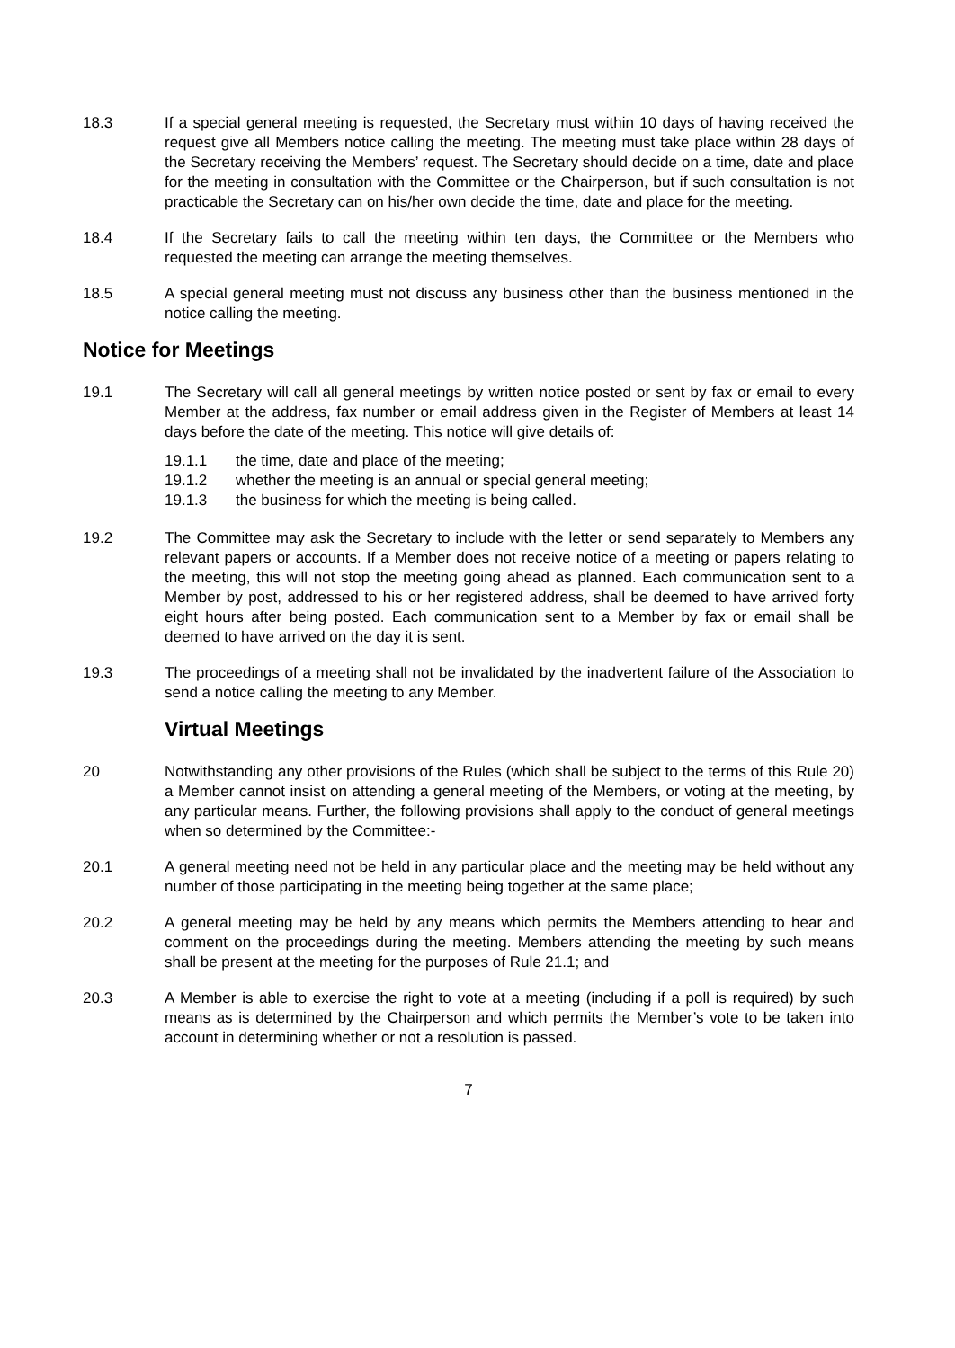18.3 If a special general meeting is requested, the Secretary must within 10 days of having received the request give all Members notice calling the meeting. The meeting must take place within 28 days of the Secretary receiving the Members’ request. The Secretary should decide on a time, date and place for the meeting in consultation with the Committee or the Chairperson, but if such consultation is not practicable the Secretary can on his/her own decide the time, date and place for the meeting.
18.4 If the Secretary fails to call the meeting within ten days, the Committee or the Members who requested the meeting can arrange the meeting themselves.
18.5 A special general meeting must not discuss any business other than the business mentioned in the notice calling the meeting.
Notice for Meetings
19.1 The Secretary will call all general meetings by written notice posted or sent by fax or email to every Member at the address, fax number or email address given in the Register of Members at least 14 days before the date of the meeting. This notice will give details of:
19.1.1 the time, date and place of the meeting;
19.1.2 whether the meeting is an annual or special general meeting;
19.1.3 the business for which the meeting is being called.
19.2 The Committee may ask the Secretary to include with the letter or send separately to Members any relevant papers or accounts. If a Member does not receive notice of a meeting or papers relating to the meeting, this will not stop the meeting going ahead as planned. Each communication sent to a Member by post, addressed to his or her registered address, shall be deemed to have arrived forty eight hours after being posted. Each communication sent to a Member by fax or email shall be deemed to have arrived on the day it is sent.
19.3 The proceedings of a meeting shall not be invalidated by the inadvertent failure of the Association to send a notice calling the meeting to any Member.
Virtual Meetings
20 Notwithstanding any other provisions of the Rules (which shall be subject to the terms of this Rule 20) a Member cannot insist on attending a general meeting of the Members, or voting at the meeting, by any particular means. Further, the following provisions shall apply to the conduct of general meetings when so determined by the Committee:-
20.1 A general meeting need not be held in any particular place and the meeting may be held without any number of those participating in the meeting being together at the same place;
20.2 A general meeting may be held by any means which permits the Members attending to hear and comment on the proceedings during the meeting. Members attending the meeting by such means shall be present at the meeting for the purposes of Rule 21.1; and
20.3 A Member is able to exercise the right to vote at a meeting (including if a poll is required) by such means as is determined by the Chairperson and which permits the Member’s vote to be taken into account in determining whether or not a resolution is passed.
7